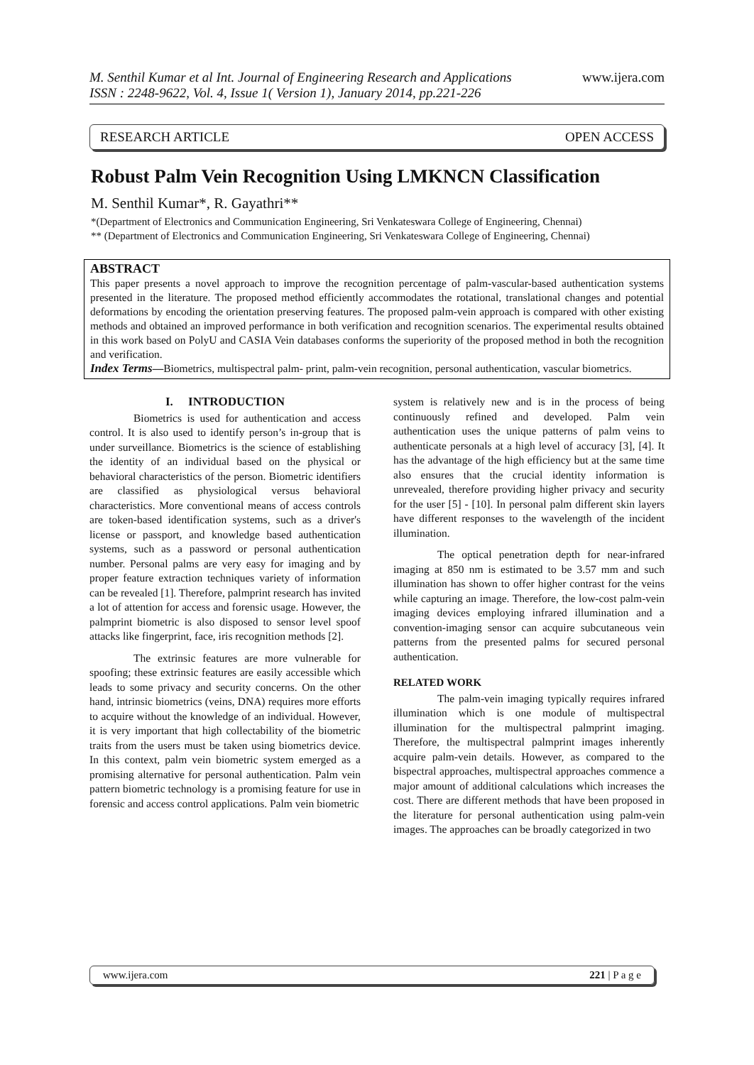M. Senthil Kumar et al Int. Journal of Engineering Research and Applications
ISSN : 2248-9622, Vol. 4, Issue 1( Version 1), January 2014, pp.221-226
www.ijera.com
RESEARCH ARTICLE OPEN ACCESS
Robust Palm Vein Recognition Using LMKNCN Classification
M. Senthil Kumar*, R. Gayathri**
*(Department of Electronics and Communication Engineering, Sri Venkateswara College of Engineering, Chennai)
** (Department of Electronics and Communication Engineering, Sri Venkateswara College of Engineering, Chennai)
ABSTRACT
This paper presents a novel approach to improve the recognition percentage of palm-vascular-based authentication systems presented in the literature. The proposed method efficiently accommodates the rotational, translational changes and potential deformations by encoding the orientation preserving features. The proposed palm-vein approach is compared with other existing methods and obtained an improved performance in both verification and recognition scenarios. The experimental results obtained in this work based on PolyU and CASIA Vein databases conforms the superiority of the proposed method in both the recognition and verification.
Index Terms—Biometrics, multispectral palm- print, palm-vein recognition, personal authentication, vascular biometrics.
I. INTRODUCTION
Biometrics is used for authentication and access control. It is also used to identify person’s in-group that is under surveillance. Biometrics is the science of establishing the identity of an individual based on the physical or behavioral characteristics of the person. Biometric identifiers are classified as physiological versus behavioral characteristics. More conventional means of access controls are token-based identification systems, such as a driver's license or passport, and knowledge based authentication systems, such as a password or personal authentication number. Personal palms are very easy for imaging and by proper feature extraction techniques variety of information can be revealed [1]. Therefore, palmprint research has invited a lot of attention for access and forensic usage. However, the palmprint biometric is also disposed to sensor level spoof attacks like fingerprint, face, iris recognition methods [2].
The extrinsic features are more vulnerable for spoofing; these extrinsic features are easily accessible which leads to some privacy and security concerns. On the other hand, intrinsic biometrics (veins, DNA) requires more efforts to acquire without the knowledge of an individual. However, it is very important that high collectability of the biometric traits from the users must be taken using biometrics device. In this context, palm vein biometric system emerged as a promising alternative for personal authentication. Palm vein pattern biometric technology is a promising feature for use in forensic and access control applications. Palm vein biometric
system is relatively new and is in the process of being continuously refined and developed. Palm vein authentication uses the unique patterns of palm veins to authenticate personals at a high level of accuracy [3], [4]. It has the advantage of the high efficiency but at the same time also ensures that the crucial identity information is unrevealed, therefore providing higher privacy and security for the user [5] - [10]. In personal palm different skin layers have different responses to the wavelength of the incident illumination.
The optical penetration depth for near-infrared imaging at 850 nm is estimated to be 3.57 mm and such illumination has shown to offer higher contrast for the veins while capturing an image. Therefore, the low-cost palm-vein imaging devices employing infrared illumination and a convention-imaging sensor can acquire subcutaneous vein patterns from the presented palms for secured personal authentication.
RELATED WORK
The palm-vein imaging typically requires infrared illumination which is one module of multispectral illumination for the multispectral palmprint imaging. Therefore, the multispectral palmprint images inherently acquire palm-vein details. However, as compared to the bispectral approaches, multispectral approaches commence a major amount of additional calculations which increases the cost. There are different methods that have been proposed in the literature for personal authentication using palm-vein images. The approaches can be broadly categorized in two
www.ijera.com 221 | P a g e